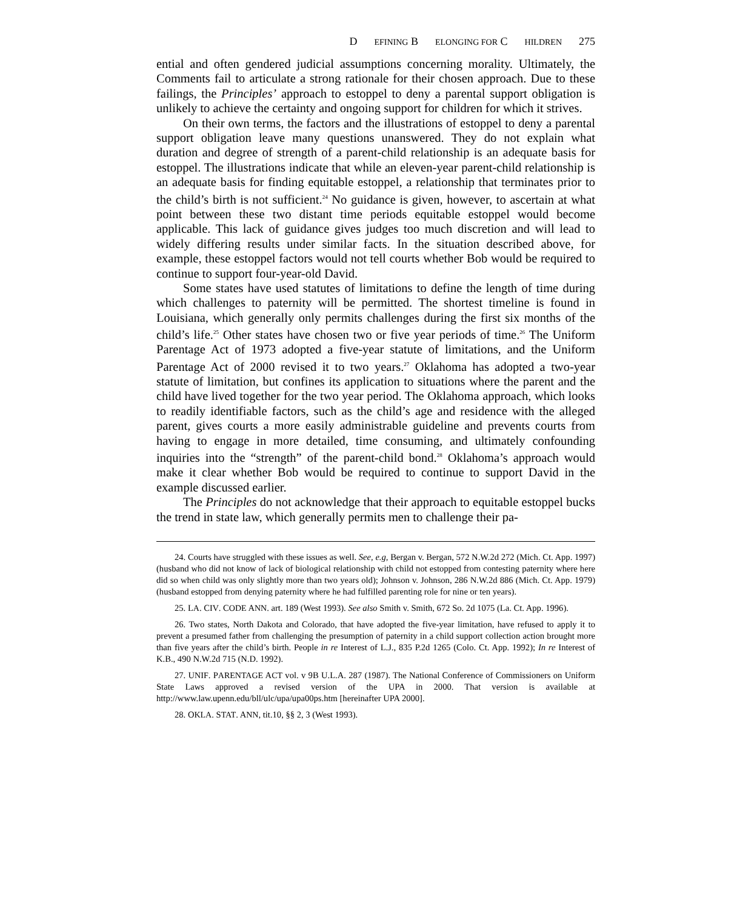D EFINING B ELONGING FOR C HILDREN 275
ential and often gendered judicial assumptions concerning morality. Ultimately, the Comments fail to articulate a strong rationale for their chosen approach. Due to these failings, the Principles’ approach to estoppel to deny a parental support obligation is unlikely to achieve the certainty and ongoing support for children for which it strives.
On their own terms, the factors and the illustrations of estoppel to deny a parental support obligation leave many questions unanswered. They do not explain what duration and degree of strength of a parent-child relationship is an adequate basis for estoppel. The illustrations indicate that while an eleven-year parent-child relationship is an adequate basis for finding equitable estoppel, a relationship that terminates prior to the child’s birth is not sufficient.<sup>24</sup> No guidance is given, however, to ascertain at what point between these two distant time periods equitable estoppel would become applicable. This lack of guidance gives judges too much discretion and will lead to widely differing results under similar facts. In the situation described above, for example, these estoppel factors would not tell courts whether Bob would be required to continue to support four-year-old David.
Some states have used statutes of limitations to define the length of time during which challenges to paternity will be permitted. The shortest timeline is found in Louisiana, which generally only permits challenges during the first six months of the child’s life.<sup>25</sup> Other states have chosen two or five year periods of time.<sup>26</sup> The Uniform Parentage Act of 1973 adopted a five-year statute of limitations, and the Uniform Parentage Act of 2000 revised it to two years.<sup>27</sup> Oklahoma has adopted a two-year statute of limitation, but confines its application to situations where the parent and the child have lived together for the two year period. The Oklahoma approach, which looks to readily identifiable factors, such as the child’s age and residence with the alleged parent, gives courts a more easily administrable guideline and prevents courts from having to engage in more detailed, time consuming, and ultimately confounding inquiries into the “strength” of the parent-child bond.<sup>28</sup> Oklahoma’s approach would make it clear whether Bob would be required to continue to support David in the example discussed earlier.
The Principles do not acknowledge that their approach to equitable estoppel bucks the trend in state law, which generally permits men to challenge their pa-
24. Courts have struggled with these issues as well. See, e.g, Bergan v. Bergan, 572 N.W.2d 272 (Mich. Ct. App. 1997) (husband who did not know of lack of biological relationship with child not estopped from contesting paternity where here did so when child was only slightly more than two years old); Johnson v. Johnson, 286 N.W.2d 886 (Mich. Ct. App. 1979) (husband estopped from denying paternity where he had fulfilled parenting role for nine or ten years).
25. LA. CIV. CODE ANN. art. 189 (West 1993). See also Smith v. Smith, 672 So. 2d 1075 (La. Ct. App. 1996).
26. Two states, North Dakota and Colorado, that have adopted the five-year limitation, have refused to apply it to prevent a presumed father from challenging the presumption of paternity in a child support collection action brought more than five years after the child’s birth. People in re Interest of L.J., 835 P.2d 1265 (Colo. Ct. App. 1992); In re Interest of K.B., 490 N.W.2d 715 (N.D. 1992).
27. UNIF. PARENTAGE ACT vol. v 9B U.L.A. 287 (1987). The National Conference of Commissioners on Uniform State Laws approved a revised version of the UPA in 2000. That version is available at http://www.law.upenn.edu/bll/ulc/upa/upa00ps.htm [hereinafter UPA 2000].
28. OKLA. STAT. ANN, tit.10, §§ 2, 3 (West 1993).